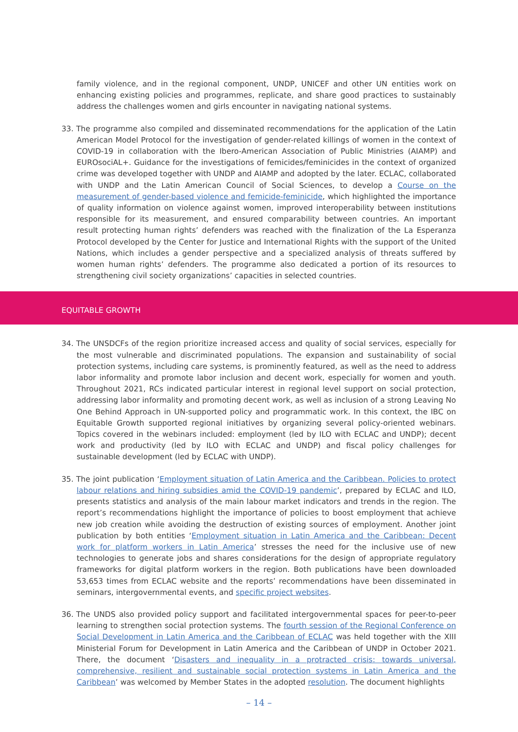family violence, and in the regional component, UNDP, UNICEF and other UN entities work on enhancing existing policies and programmes, replicate, and share good practices to sustainably address the challenges women and girls encounter in navigating national systems.
33. The programme also compiled and disseminated recommendations for the application of the Latin American Model Protocol for the investigation of gender-related killings of women in the context of COVID-19 in collaboration with the Ibero-American Association of Public Ministries (AIAMP) and EUROsociAL+. Guidance for the investigations of femicides/feminicides in the context of organized crime was developed together with UNDP and AIAMP and adopted by the later. ECLAC, collaborated with UNDP and the Latin American Council of Social Sciences, to develop a Course on the measurement of gender-based violence and femicide-feminicide, which highlighted the importance of quality information on violence against women, improved interoperability between institutions responsible for its measurement, and ensured comparability between countries. An important result protecting human rights’ defenders was reached with the finalization of the La Esperanza Protocol developed by the Center for Justice and International Rights with the support of the United Nations, which includes a gender perspective and a specialized analysis of threats suffered by women human rights’ defenders. The programme also dedicated a portion of its resources to strengthening civil society organizations’ capacities in selected countries.
EQUITABLE GROWTH
34. The UNSDCFs of the region prioritize increased access and quality of social services, especially for the most vulnerable and discriminated populations. The expansion and sustainability of social protection systems, including care systems, is prominently featured, as well as the need to address labor informality and promote labor inclusion and decent work, especially for women and youth. Throughout 2021, RCs indicated particular interest in regional level support on social protection, addressing labor informality and promoting decent work, as well as inclusion of a strong Leaving No One Behind Approach in UN-supported policy and programmatic work. In this context, the IBC on Equitable Growth supported regional initiatives by organizing several policy-oriented webinars. Topics covered in the webinars included: employment (led by ILO with ECLAC and UNDP); decent work and productivity (led by ILO with ECLAC and UNDP) and fiscal policy challenges for sustainable development (led by ECLAC with UNDP).
35. The joint publication ‘Employment situation of Latin America and the Caribbean. Policies to protect labour relations and hiring subsidies amid the COVID-19 pandemic’, prepared by ECLAC and ILO, presents statistics and analysis of the main labour market indicators and trends in the region. The report’s recommendations highlight the importance of policies to boost employment that achieve new job creation while avoiding the destruction of existing sources of employment. Another joint publication by both entities ‘Employment situation in Latin America and the Caribbean: Decent work for platform workers in Latin America’ stresses the need for the inclusive use of new technologies to generate jobs and shares considerations for the design of appropriate regulatory frameworks for digital platform workers in the region. Both publications have been downloaded 53,653 times from ECLAC website and the reports’ recommendations have been disseminated in seminars, intergovernmental events, and specific project websites.
36. The UNDS also provided policy support and facilitated intergovernmental spaces for peer-to-peer learning to strengthen social protection systems. The fourth session of the Regional Conference on Social Development in Latin America and the Caribbean of ECLAC was held together with the XIII Ministerial Forum for Development in Latin America and the Caribbean of UNDP in October 2021. There, the document ‘Disasters and inequality in a protracted crisis: towards universal, comprehensive, resilient and sustainable social protection systems in Latin America and the Caribbean’ was welcomed by Member States in the adopted resolution. The document highlights
– 14 –